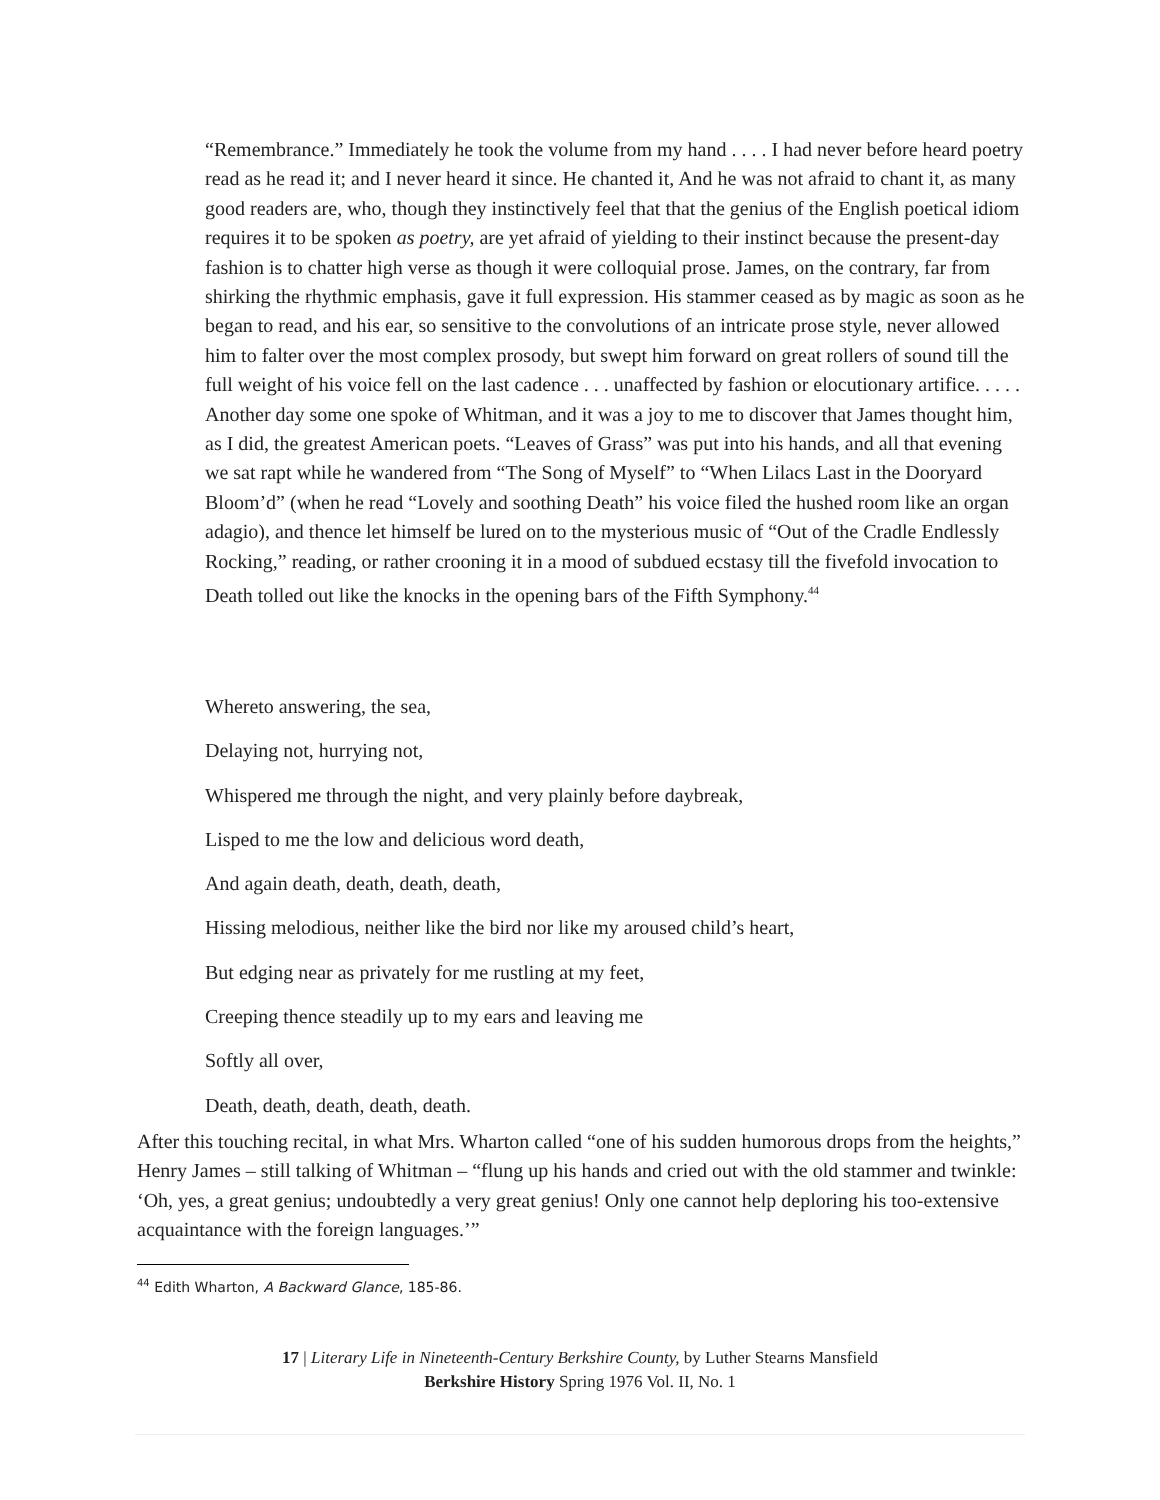“Remembrance.” Immediately he took the volume from my hand . . . . I had never before heard poetry read as he read it; and I never heard it since. He chanted it, And he was not afraid to chant it, as many good readers are, who, though they instinctively feel that that the genius of the English poetical idiom requires it to be spoken as poetry, are yet afraid of yielding to their instinct because the present-day fashion is to chatter high verse as though it were colloquial prose. James, on the contrary, far from shirking the rhythmic emphasis, gave it full expression. His stammer ceased as by magic as soon as he began to read, and his ear, so sensitive to the convolutions of an intricate prose style, never allowed him to falter over the most complex prosody, but swept him forward on great rollers of sound till the full weight of his voice fell on the last cadence . . . unaffected by fashion or elocutionary artifice. . . . . Another day some one spoke of Whitman, and it was a joy to me to discover that James thought him, as I did, the greatest American poets. “Leaves of Grass” was put into his hands, and all that evening we sat rapt while he wandered from “The Song of Myself” to “When Lilacs Last in the Dooryard Bloom’d” (when he read “Lovely and soothing Death” his voice filed the hushed room like an organ adagio), and thence let himself be lured on to the mysterious music of “Out of the Cradle Endlessly Rocking,” reading, or rather crooning it in a mood of subdued ecstasy till the fivefold invocation to Death tolled out like the knocks in the opening bars of the Fifth Symphony.<sup>44</sup>
Whereto answering, the sea,
Delaying not, hurrying not,
Whispered me through the night, and very plainly before daybreak,
Lisped to me the low and delicious word death,
And again death, death, death, death,
Hissing melodious, neither like the bird nor like my aroused child’s heart,
But edging near as privately for me rustling at my feet,
Creeping thence steadily up to my ears and leaving me
Softly all over,
Death, death, death, death, death.
After this touching recital, in what Mrs. Wharton called “one of his sudden humorous drops from the heights,” Henry James – still talking of Whitman – “flung up his hands and cried out with the old stammer and twinkle: ‘Oh, yes, a great genius; undoubtedly a very great genius! Only one cannot help deploring his too-extensive acquaintance with the foreign languages.’”
<sup>44</sup> Edith Wharton, A Backward Glance, 185-86.
17 | Literary Life in Nineteenth-Century Berkshire County, by Luther Stearns Mansfield
Berkshire History Spring 1976 Vol. II, No. 1